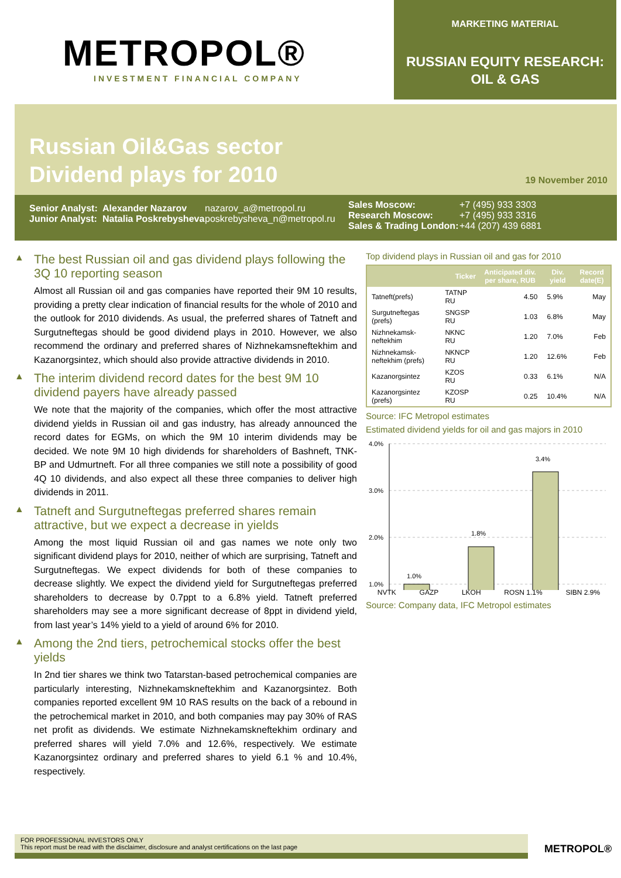METROPOL®
INVESTMENT FINANCIAL COMPANY
MARKETING MATERIAL
RUSSIAN EQUITY RESEARCH:
OIL & GAS
Russian Oil&Gas sector
Dividend plays for 2010
19 November 2010
Senior Analyst:
Junior Analyst:
Alexander Nazarov
Natalia Poskrebysheva
nazarov_a@metropol.ru
poskrebysheva_n@metropol.ru
Sales Moscow:
Research Moscow:
Sales & Trading London:
+7 (495) 933 3303
+7 (495) 933 3316
+44 (207) 439 6881
▲ The best Russian oil and gas dividend plays following the 3Q 10 reporting season
Almost all Russian oil and gas companies have reported their 9M 10 results, providing a pretty clear indication of financial results for the whole of 2010 and the outlook for 2010 dividends. As usual, the preferred shares of Tatneft and Surgutneftegas should be good dividend plays in 2010. However, we also recommend the ordinary and preferred shares of Nizhnekamsneftekhim and Kazanorgsintez, which should also provide attractive dividends in 2010.
▲ The interim dividend record dates for the best 9M 10 dividend payers have already passed
We note that the majority of the companies, which offer the most attractive dividend yields in Russian oil and gas industry, has already announced the record dates for EGMs, on which the 9M 10 interim dividends may be decided. We note 9M 10 high dividends for shareholders of Bashneft, TNK-BP and Udmurtneft. For all three companies we still note a possibility of good 4Q 10 dividends, and also expect all these three companies to deliver high dividends in 2011.
▲ Tatneft and Surgutneftegas preferred shares remain attractive, but we expect a decrease in yields
Among the most liquid Russian oil and gas names we note only two significant dividend plays for 2010, neither of which are surprising, Tatneft and Surgutneftegas. We expect dividends for both of these companies to decrease slightly. We expect the dividend yield for Surgutneftegas preferred shareholders to decrease by 0.7ppt to a 6.8% yield. Tatneft preferred shareholders may see a more significant decrease of 8ppt in dividend yield, from last year’s 14% yield to a yield of around 6% for 2010.
▲ Among the 2nd tiers, petrochemical stocks offer the best yields
In 2nd tier shares we think two Tatarstan-based petrochemical companies are particularly interesting, Nizhnekamskneftekhim and Kazanorgsintez. Both companies reported excellent 9M 10 RAS results on the back of a rebound in the petrochemical market in 2010, and both companies may pay 30% of RAS net profit as dividends. We estimate Nizhnekamskneftekhim ordinary and preferred shares will yield 7.0% and 12.6%, respectively. We estimate Kazanorgsintez ordinary and preferred shares to yield 6.1 % and 10.4%, respectively.
Top dividend plays in Russian oil and gas for 2010
| | Ticker | Anticipated div. per share, RUB | Div. yield | Record date(E) |
| --- | --- | --- | --- | --- |
| Tatneft(prefs) | TATNP RU | 4.50 | 5.9% | May |
| Surgutneftegas (prefs) | SNGSP RU | 1.03 | 6.8% | May |
| Nizhnekamsk-neftekhim | NKNC RU | 1.20 | 7.0% | Feb |
| Nizhnekamsk-neftekhim (prefs) | NKNCP RU | 1.20 | 12.6% | Feb |
| Kazanorgsintez | KZOS RU | 0.33 | 6.1% | N/A |
| Kazanorgsintez (prefs) | KZOSP RU | 0.25 | 10.4% | N/A |
Source: IFC Metropol estimates
Estimated dividend yields for oil and gas majors in 2010
4.0%
3.0%
2.0%
1.0%
1.0%
1.8%
3.4%
NVTK GAZP LKOH ROSN 1.1% SIBN 2.9%
Source: Company data, IFC Metropol estimates
FOR PROFESSIONAL INVESTORS ONLY
This report must be read with the disclaimer, disclosure and analyst certifications on the last page
METROPOL®